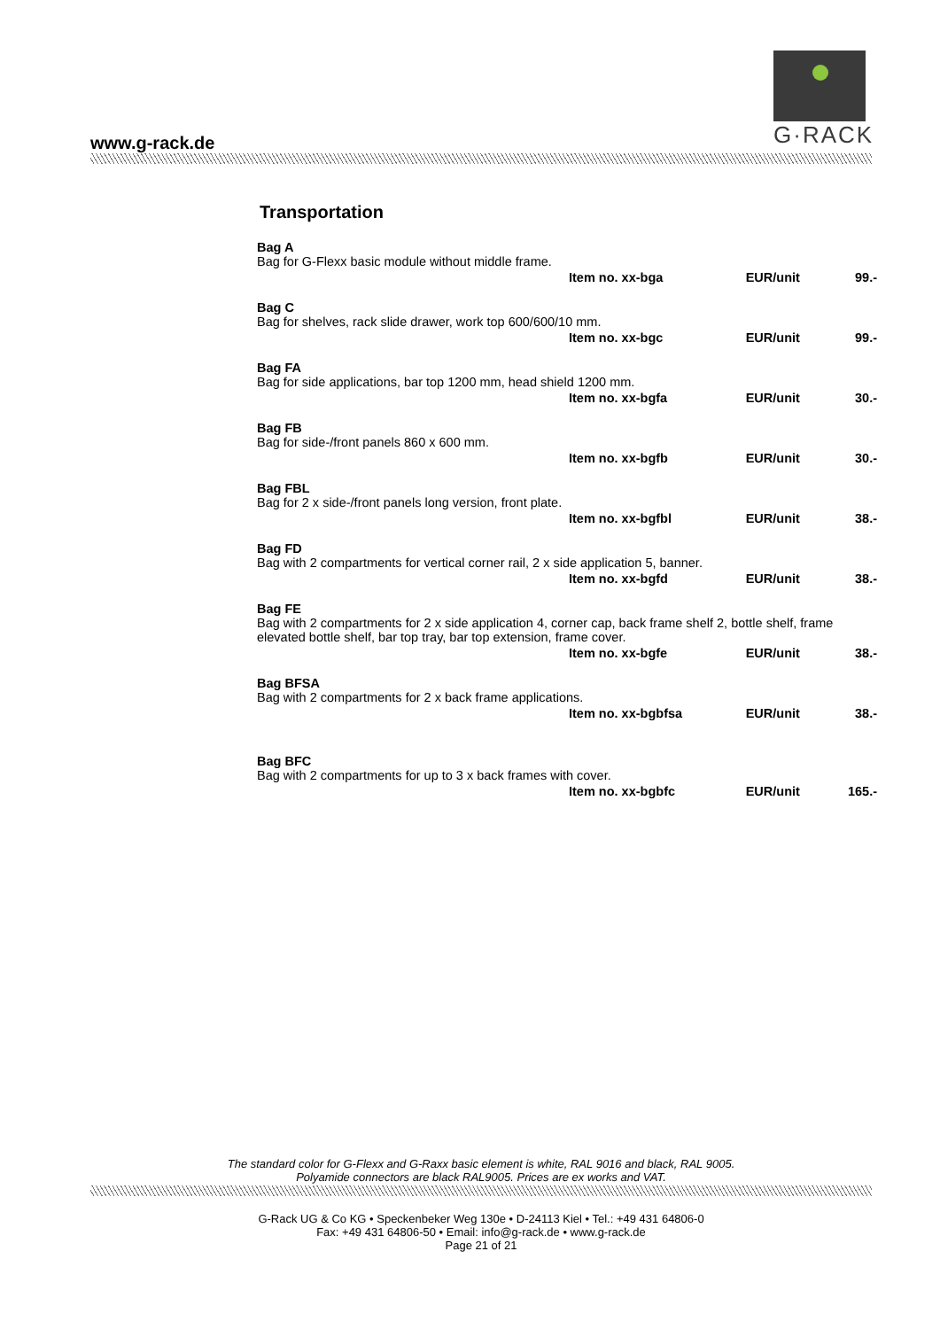G·RACK
www.g-rack.de
Transportation
Bag A
Bag for G-Flexx basic module without middle frame.
Item no. xx-bga EUR/unit 99.-
Bag C
Bag for shelves, rack slide drawer, work top 600/600/10 mm.
Item no. xx-bgc EUR/unit 99.-
Bag FA
Bag for side applications, bar top 1200 mm, head shield 1200 mm.
Item no. xx-bgfa EUR/unit 30.-
Bag FB
Bag for side-/front panels 860 x 600 mm.
Item no. xx-bgfb EUR/unit 30.-
Bag FBL
Bag for 2 x side-/front panels long version, front plate.
Item no. xx-bgfbl EUR/unit 38.-
Bag FD
Bag with 2 compartments for vertical corner rail, 2 x side application 5, banner.
Item no. xx-bgfd EUR/unit 38.-
Bag FE
Bag with 2 compartments for 2 x side application 4, corner cap, back frame shelf 2, bottle shelf, frame elevated bottle shelf, bar top tray, bar top extension, frame cover.
Item no. xx-bgfe EUR/unit 38.-
Bag BFSA
Bag with 2 compartments for 2 x back frame applications.
Item no. xx-bgbfsa EUR/unit 38.-
Bag BFC
Bag with 2 compartments for up to 3 x back frames with cover.
Item no. xx-bgbfc EUR/unit 165.-
The standard color for G-Flexx and G-Raxx basic element is white, RAL 9016 and black, RAL 9005.
Polyamide connectors are black RAL9005. Prices are ex works and VAT.
G-Rack UG & Co KG • Speckenbeker Weg 130e • D-24113 Kiel • Tel.: +49 431 64806-0
Fax: +49 431 64806-50 • Email: info@g-rack.de • www.g-rack.de
Page 21 of 21